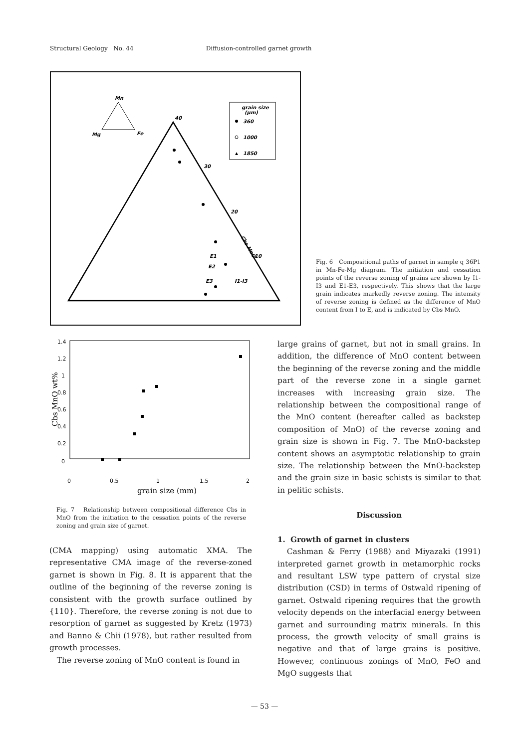Structural Geology No. 44 Diffusion-controlled garnet growth
Mn
Mg
Fe
40
30
20
10
Cbs MnO
I1-I3
E1
E2
E3
grain size
(μm)
360
1000
1850
Fig. 6 Compositional paths of garnet in sample q 36P1 in Mn-Fe-Mg diagram. The initiation and cessation points of the reverse zoning of grains are shown by I1-I3 and E1-E3, respectively. This shows that the large grain indicates markedly reverse zoning. The intensity of reverse zoning is defined as the difference of MnO content from I to E, and is indicated by Cbs MnO.
1.4
1.2
1
0.8
0.6
0.4
0.2
0
0
0.5
1
1.5
2
grain size (mm)
Cbs MnO wt%
Fig. 7 Relationship between compositional difference Cbs in MnO from the initiation to the cessation points of the reverse zoning and grain size of garnet.
(CMA mapping) using automatic XMA. The representative CMA image of the reverse-zoned garnet is shown in Fig. 8. It is apparent that the outline of the beginning of the reverse zoning is consistent with the growth surface outlined by {110}. Therefore, the reverse zoning is not due to resorption of garnet as suggested by Kretz (1973) and Banno & Chii (1978), but rather resulted from growth processes.
The reverse zoning of MnO content is found in
large grains of garnet, but not in small grains. In addition, the difference of MnO content between the beginning of the reverse zoning and the middle part of the reverse zone in a single garnet increases with increasing grain size. The relationship between the compositional range of the MnO content (hereafter called as backstep composition of MnO) of the reverse zoning and grain size is shown in Fig. 7. The MnO-backstep content shows an asymptotic relationship to grain size. The relationship between the MnO-backstep and the grain size in basic schists is similar to that in pelitic schists.
Discussion
1. Growth of garnet in clusters
Cashman & Ferry (1988) and Miyazaki (1991) interpreted garnet growth in metamorphic rocks and resultant LSW type pattern of crystal size distribution (CSD) in terms of Ostwald ripening of garnet. Ostwald ripening requires that the growth velocity depends on the interfacial energy between garnet and surrounding matrix minerals. In this process, the growth velocity of small grains is negative and that of large grains is positive. However, continuous zonings of MnO, FeO and MgO suggests that
— 53 —